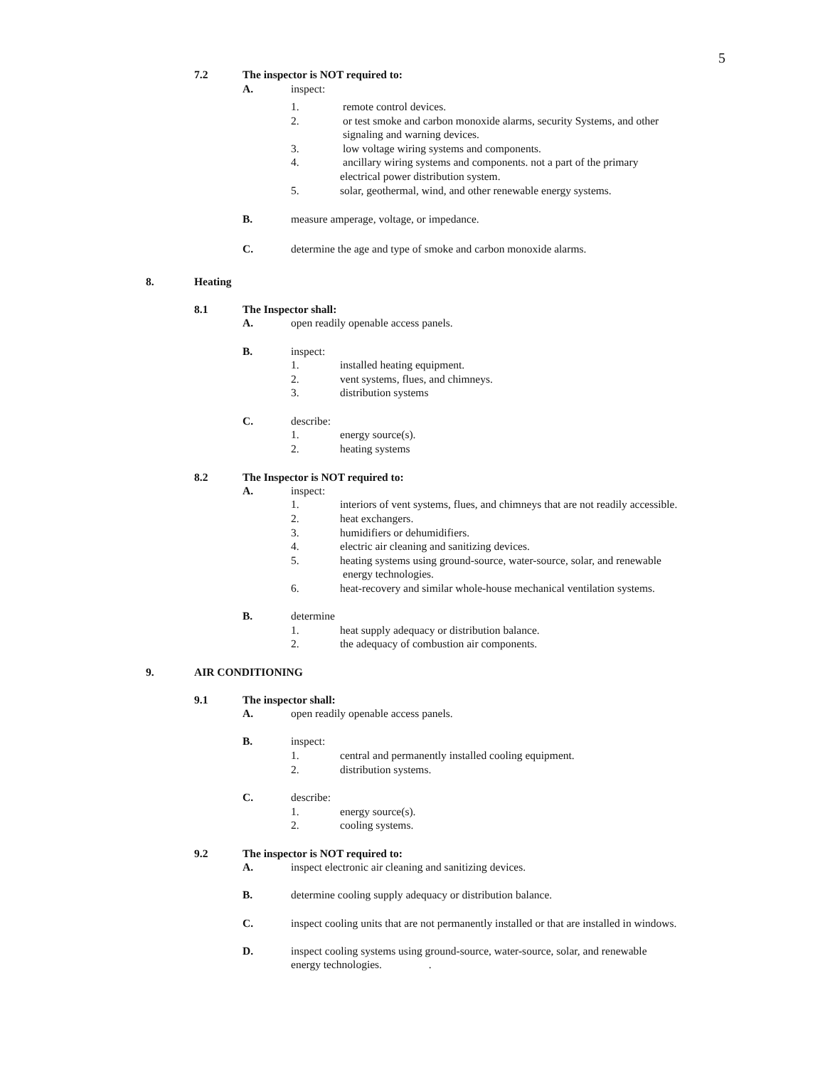5
7.2 The inspector is NOT required to:
A. inspect:
1. remote control devices.
2. or test smoke and carbon monoxide alarms, security Systems, and other
signaling and warning devices.
3. low voltage wiring systems and components.
4. ancillary wiring systems and components. not a part of the primary
electrical power distribution system.
5. solar, geothermal, wind, and other renewable energy systems.
B. measure amperage, voltage, or impedance.
C. determine the age and type of smoke and carbon monoxide alarms.
8. Heating
8.1 The Inspector shall:
A. open readily openable access panels.
B. inspect:
1. installed heating equipment.
2. vent systems, flues, and chimneys.
3. distribution systems
C. describe:
1. energy source(s).
2. heating systems
8.2 The Inspector is NOT required to:
A. inspect:
1. interiors of vent systems, flues, and chimneys that are not readily accessible.
2. heat exchangers.
3. humidifiers or dehumidifiers.
4. electric air cleaning and sanitizing devices.
5. heating systems using ground-source, water-source, solar, and renewable
energy technologies.
6. heat-recovery and similar whole-house mechanical ventilation systems.
B. determine
1. heat supply adequacy or distribution balance.
2. the adequacy of combustion air components.
9. AIR CONDITIONING
9.1 The inspector shall:
A. open readily openable access panels.
B. inspect:
1. central and permanently installed cooling equipment.
2. distribution systems.
C. describe:
1. energy source(s).
2. cooling systems.
9.2 The inspector is NOT required to:
A. inspect electronic air cleaning and sanitizing devices.
B. determine cooling supply adequacy or distribution balance.
C. inspect cooling units that are not permanently installed or that are installed in windows.
D. inspect cooling systems using ground-source, water-source, solar, and renewable
energy technologies. .